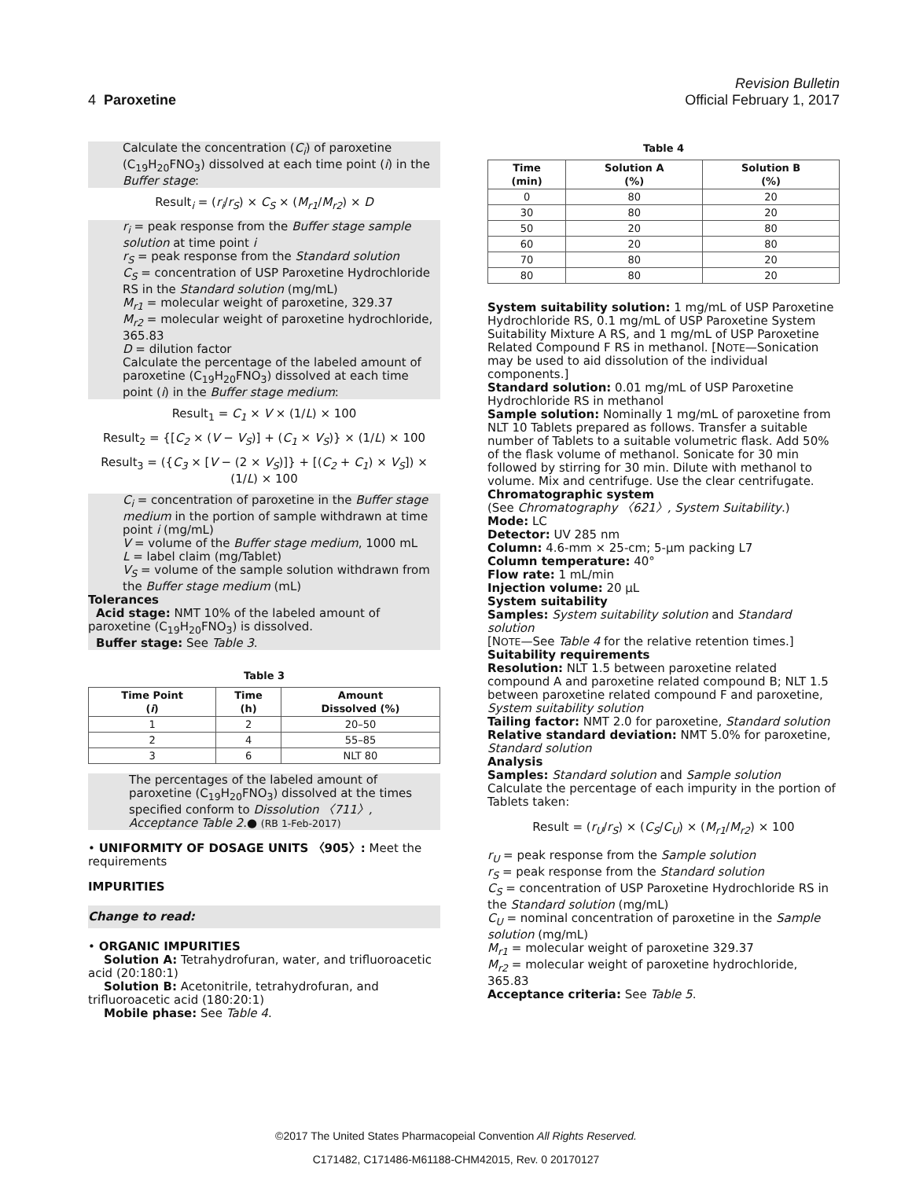Revision Bulletin
4 Paroxetine Official February 1, 2017
Calculate the concentration (C<sub>i</sub>) of paroxetine (C<sub>19</sub>H<sub>20</sub>FNO<sub>3</sub>) dissolved at each time point (i) in the Buffer stage:
Result<sub>i</sub> = (r<sub>i</sub>/r<sub>S</sub>) × C<sub>S</sub> × (M<sub>r1</sub>/M<sub>r2</sub>) × D
r<sub>i</sub> = peak response from the Buffer stage sample solution at time point i
r<sub>S</sub> = peak response from the Standard solution
C<sub>S</sub> = concentration of USP Paroxetine Hydrochloride RS in the Standard solution (mg/mL)
M<sub>r1</sub> = molecular weight of paroxetine, 329.37
M<sub>r2</sub> = molecular weight of paroxetine hydrochloride, 365.83
D = dilution factor
Calculate the percentage of the labeled amount of paroxetine (C<sub>19</sub>H<sub>20</sub>FNO<sub>3</sub>) dissolved at each time point (i) in the Buffer stage medium:
Result<sub>1</sub> = C<sub>1</sub> × V × (1/L) × 100
Result<sub>2</sub> = {[C<sub>2</sub> × (V − V<sub>S</sub>)] + (C<sub>1</sub> × V<sub>S</sub>)} × (1/L) × 100
Result<sub>3</sub> = ({C<sub>3</sub> × [V − (2 × V<sub>S</sub>)]} + [(C<sub>2</sub> + C<sub>1</sub>) × V<sub>S</sub>]) × (1/L) × 100
C<sub>i</sub> = concentration of paroxetine in the Buffer stage medium in the portion of sample withdrawn at time point i (mg/mL)
V = volume of the Buffer stage medium, 1000 mL
L = label claim (mg/Tablet)
V<sub>S</sub> = volume of the sample solution withdrawn from the Buffer stage medium (mL)
Tolerances
Acid stage: NMT 10% of the labeled amount of paroxetine (C<sub>19</sub>H<sub>20</sub>FNO<sub>3</sub>) is dissolved.
Buffer stage: See Table 3.
Table 3
| Time Point ( i ) | Time (h) | Amount Dissolved (%) |
| --- | --- | --- |
| 1 | 2 | 20–50 |
| 2 | 4 | 55–85 |
| 3 | 6 | NLT 80 |
The percentages of the labeled amount of paroxetine (C<sub>19</sub>H<sub>20</sub>FNO<sub>3</sub>) dissolved at the times specified conform to Dissolution 〈711〉, Acceptance Table 2.● (RB 1-Feb-2017)
• UNIFORMITY OF DOSAGE UNITS 〈905〉: Meet the requirements
IMPURITIES
Change to read:
• ORGANIC IMPURITIES
Solution A: Tetrahydrofuran, water, and trifluoroacetic acid (20:180:1)
Solution B: Acetonitrile, tetrahydrofuran, and trifluoroacetic acid (180:20:1)
Mobile phase: See Table 4.
Table 4
| Time (min) | Solution A (%) | Solution B (%) |
| --- | --- | --- |
| 0 | 80 | 20 |
| 30 | 80 | 20 |
| 50 | 20 | 80 |
| 60 | 20 | 80 |
| 70 | 80 | 20 |
| 80 | 80 | 20 |
System suitability solution: 1 mg/mL of USP Paroxetine Hydrochloride RS, 0.1 mg/mL of USP Paroxetine System Suitability Mixture A RS, and 1 mg/mL of USP Paroxetine Related Compound F RS in methanol. [NOTE—Sonication may be used to aid dissolution of the individual components.]
Standard solution: 0.01 mg/mL of USP Paroxetine Hydrochloride RS in methanol
Sample solution: Nominally 1 mg/mL of paroxetine from NLT 10 Tablets prepared as follows. Transfer a suitable number of Tablets to a suitable volumetric flask. Add 50% of the flask volume of methanol. Sonicate for 30 min followed by stirring for 30 min. Dilute with methanol to volume. Mix and centrifuge. Use the clear centrifugate.
Chromatographic system
(See Chromatography 〈621〉, System Suitability.)
Mode: LC
Detector: UV 285 nm
Column: 4.6-mm × 25-cm; 5-µm packing L7
Column temperature: 40°
Flow rate: 1 mL/min
Injection volume: 20 µL
System suitability
Samples: System suitability solution and Standard solution
[NOTE—See Table 4 for the relative retention times.]
Suitability requirements
Resolution: NLT 1.5 between paroxetine related compound A and paroxetine related compound B; NLT 1.5 between paroxetine related compound F and paroxetine, System suitability solution
Tailing factor: NMT 2.0 for paroxetine, Standard solution
Relative standard deviation: NMT 5.0% for paroxetine, Standard solution
Analysis
Samples: Standard solution and Sample solution
Calculate the percentage of each impurity in the portion of Tablets taken:
Result = (r<sub>U</sub>/r<sub>S</sub>) × (C<sub>S</sub>/C<sub>U</sub>) × (M<sub>r1</sub>/M<sub>r2</sub>) × 100
r<sub>U</sub> = peak response from the Sample solution
r<sub>S</sub> = peak response from the Standard solution
C<sub>S</sub> = concentration of USP Paroxetine Hydrochloride RS in the Standard solution (mg/mL)
C<sub>U</sub> = nominal concentration of paroxetine in the Sample solution (mg/mL)
M<sub>r1</sub> = molecular weight of paroxetine 329.37
M<sub>r2</sub> = molecular weight of paroxetine hydrochloride, 365.83
Acceptance criteria: See Table 5.
©2017 The United States Pharmacopeial Convention All Rights Reserved.
C171482, C171486-M61188-CHM42015, Rev. 0 20170127